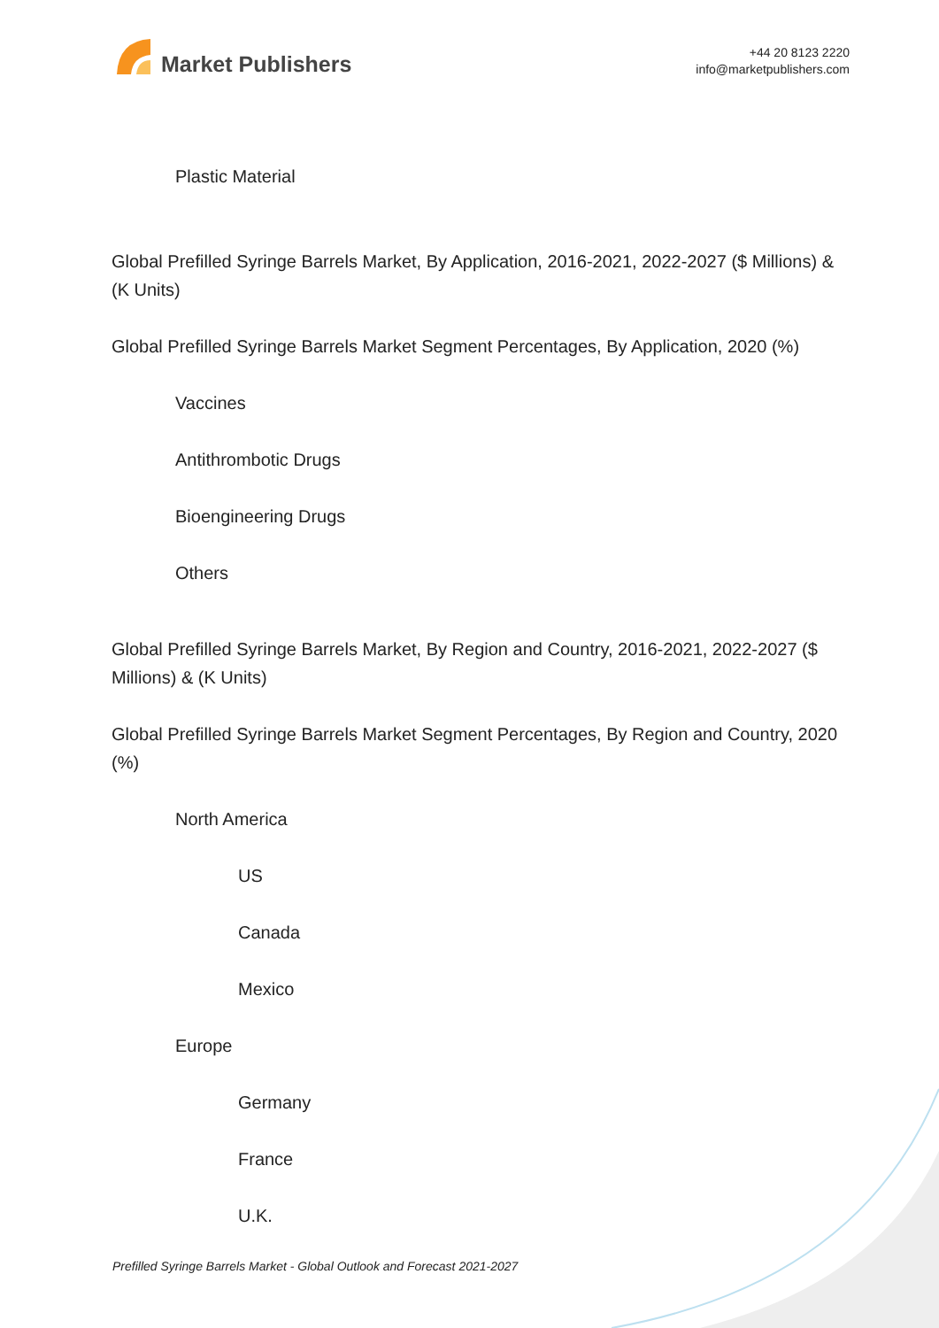Market Publishers
+44 20 8123 2220
info@marketpublishers.com
Plastic Material
Global Prefilled Syringe Barrels Market, By Application, 2016-2021, 2022-2027 ($ Millions) & (K Units)
Global Prefilled Syringe Barrels Market Segment Percentages, By Application, 2020 (%)
Vaccines
Antithrombotic Drugs
Bioengineering Drugs
Others
Global Prefilled Syringe Barrels Market, By Region and Country, 2016-2021, 2022-2027 ($ Millions) & (K Units)
Global Prefilled Syringe Barrels Market Segment Percentages, By Region and Country, 2020 (%)
North America
US
Canada
Mexico
Europe
Germany
France
U.K.
Prefilled Syringe Barrels Market - Global Outlook and Forecast 2021-2027